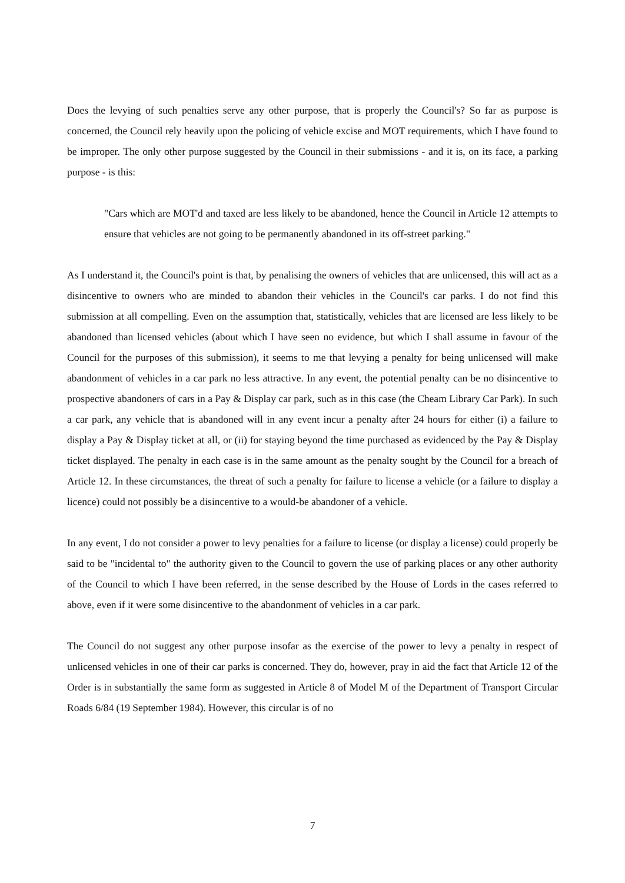Does the levying of such penalties serve any other purpose, that is properly the Council's? So far as purpose is concerned, the Council rely heavily upon the policing of vehicle excise and MOT requirements, which I have found to be improper. The only other purpose suggested by the Council in their submissions - and it is, on its face, a parking purpose - is this:
"Cars which are MOT'd and taxed are less likely to be abandoned, hence the Council in Article 12 attempts to ensure that vehicles are not going to be permanently abandoned in its off-street parking."
As I understand it, the Council's point is that, by penalising the owners of vehicles that are unlicensed, this will act as a disincentive to owners who are minded to abandon their vehicles in the Council's car parks. I do not find this submission at all compelling. Even on the assumption that, statistically, vehicles that are licensed are less likely to be abandoned than licensed vehicles (about which I have seen no evidence, but which I shall assume in favour of the Council for the purposes of this submission), it seems to me that levying a penalty for being unlicensed will make abandonment of vehicles in a car park no less attractive. In any event, the potential penalty can be no disincentive to prospective abandoners of cars in a Pay & Display car park, such as in this case (the Cheam Library Car Park). In such a car park, any vehicle that is abandoned will in any event incur a penalty after 24 hours for either (i) a failure to display a Pay & Display ticket at all, or (ii) for staying beyond the time purchased as evidenced by the Pay & Display ticket displayed. The penalty in each case is in the same amount as the penalty sought by the Council for a breach of Article 12. In these circumstances, the threat of such a penalty for failure to license a vehicle (or a failure to display a licence) could not possibly be a disincentive to a would-be abandoner of a vehicle.
In any event, I do not consider a power to levy penalties for a failure to license (or display a license) could properly be said to be "incidental to" the authority given to the Council to govern the use of parking places or any other authority of the Council to which I have been referred, in the sense described by the House of Lords in the cases referred to above, even if it were some disincentive to the abandonment of vehicles in a car park.
The Council do not suggest any other purpose insofar as the exercise of the power to levy a penalty in respect of unlicensed vehicles in one of their car parks is concerned. They do, however, pray in aid the fact that Article 12 of the Order is in substantially the same form as suggested in Article 8 of Model M of the Department of Transport Circular Roads 6/84 (19 September 1984). However, this circular is of no
7